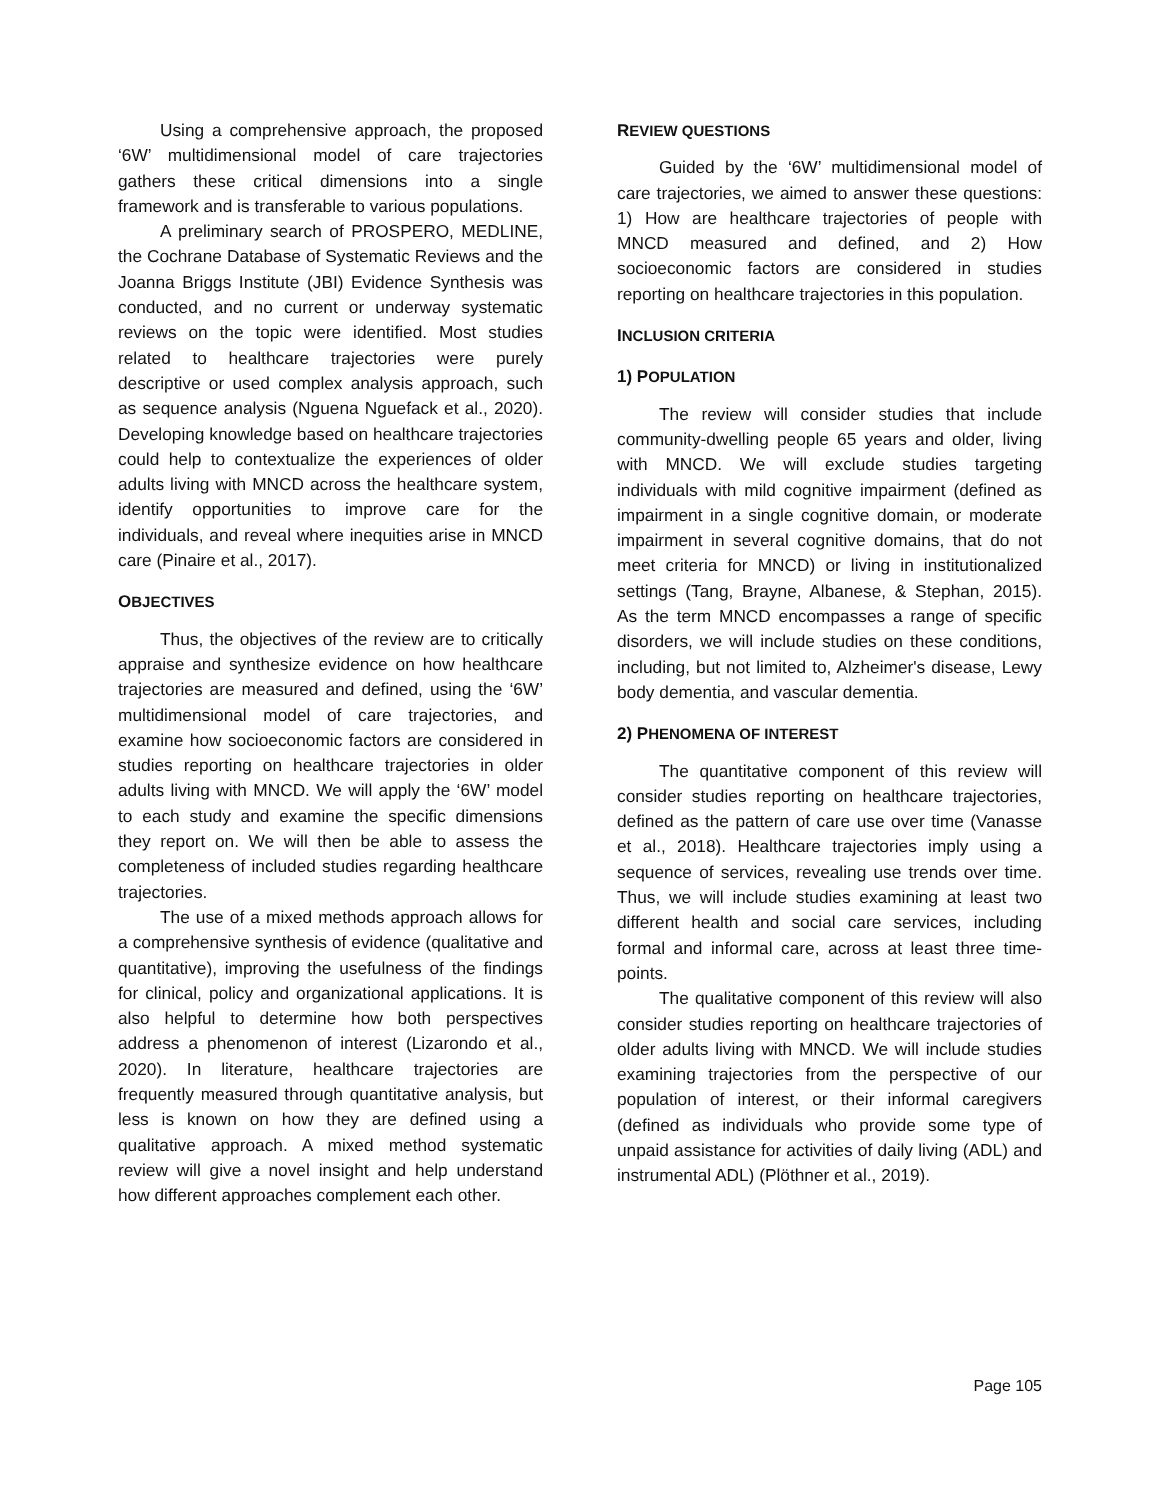Using a comprehensive approach, the proposed ‘6W’ multidimensional model of care trajectories gathers these critical dimensions into a single framework and is transferable to various populations.
A preliminary search of PROSPERO, MEDLINE, the Cochrane Database of Systematic Reviews and the Joanna Briggs Institute (JBI) Evidence Synthesis was conducted, and no current or underway systematic reviews on the topic were identified. Most studies related to healthcare trajectories were purely descriptive or used complex analysis approach, such as sequence analysis (Nguena Nguefack et al., 2020). Developing knowledge based on healthcare trajectories could help to contextualize the experiences of older adults living with MNCD across the healthcare system, identify opportunities to improve care for the individuals, and reveal where inequities arise in MNCD care (Pinaire et al., 2017).
OBJECTIVES
Thus, the objectives of the review are to critically appraise and synthesize evidence on how healthcare trajectories are measured and defined, using the ‘6W’ multidimensional model of care trajectories, and examine how socioeconomic factors are considered in studies reporting on healthcare trajectories in older adults living with MNCD. We will apply the ‘6W’ model to each study and examine the specific dimensions they report on. We will then be able to assess the completeness of included studies regarding healthcare trajectories.
The use of a mixed methods approach allows for a comprehensive synthesis of evidence (qualitative and quantitative), improving the usefulness of the findings for clinical, policy and organizational applications. It is also helpful to determine how both perspectives address a phenomenon of interest (Lizarondo et al., 2020). In literature, healthcare trajectories are frequently measured through quantitative analysis, but less is known on how they are defined using a qualitative approach. A mixed method systematic review will give a novel insight and help understand how different approaches complement each other.
REVIEW QUESTIONS
Guided by the ‘6W’ multidimensional model of care trajectories, we aimed to answer these questions: 1) How are healthcare trajectories of people with MNCD measured and defined, and 2) How socioeconomic factors are considered in studies reporting on healthcare trajectories in this population.
INCLUSION CRITERIA
1) POPULATION
The review will consider studies that include community-dwelling people 65 years and older, living with MNCD. We will exclude studies targeting individuals with mild cognitive impairment (defined as impairment in a single cognitive domain, or moderate impairment in several cognitive domains, that do not meet criteria for MNCD) or living in institutionalized settings (Tang, Brayne, Albanese, & Stephan, 2015). As the term MNCD encompasses a range of specific disorders, we will include studies on these conditions, including, but not limited to, Alzheimer's disease, Lewy body dementia, and vascular dementia.
2) PHENOMENA OF INTEREST
The quantitative component of this review will consider studies reporting on healthcare trajectories, defined as the pattern of care use over time (Vanasse et al., 2018). Healthcare trajectories imply using a sequence of services, revealing use trends over time. Thus, we will include studies examining at least two different health and social care services, including formal and informal care, across at least three time-points.
The qualitative component of this review will also consider studies reporting on healthcare trajectories of older adults living with MNCD. We will include studies examining trajectories from the perspective of our population of interest, or their informal caregivers (defined as individuals who provide some type of unpaid assistance for activities of daily living (ADL) and instrumental ADL) (Plöthner et al., 2019).
Page 105